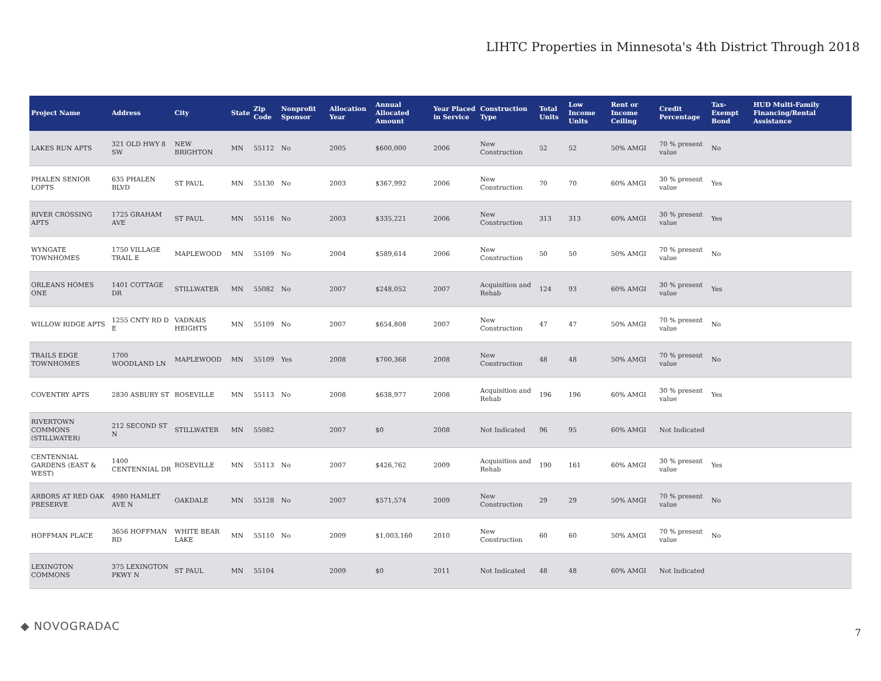LIHTC Properties in Minnesota's 4th District Through 2018
| Project Name | Address | City | State | Zip Code | Nonprofit Sponsor | Allocation Year | Annual Allocated Amount | Year Placed in Service | Construction Type | Total Units | Low Income Units | Rent or Income Ceiling | Credit Percentage | Tax-Exempt Bond | HUD Multi-Family Financing/Rental Assistance |
| --- | --- | --- | --- | --- | --- | --- | --- | --- | --- | --- | --- | --- | --- | --- | --- |
| LAKES RUN APTS | 321 OLD HWY 8 SW | NEW BRIGHTON | MN | 55112 | No | 2005 | $600,000 | 2006 | New Construction | 52 | 52 | 50% AMGI | 70 % present value | No | |
| PHALEN SENIOR LOFTS | 635 PHALEN BLVD | ST PAUL | MN | 55130 | No | 2003 | $367,992 | 2006 | New Construction | 70 | 70 | 60% AMGI | 30 % present value | Yes | |
| RIVER CROSSING APTS | 1725 GRAHAM AVE | ST PAUL | MN | 55116 | No | 2003 | $335,221 | 2006 | New Construction | 313 | 313 | 60% AMGI | 30 % present value | Yes | |
| WYNGATE TOWNHOMES | 1750 VILLAGE TRAIL E | MAPLEWOOD | MN | 55109 | No | 2004 | $589,614 | 2006 | New Construction | 50 | 50 | 50% AMGI | 70 % present value | No | |
| ORLEANS HOMES ONE | 1401 COTTAGE DR | STILLWATER | MN | 55082 | No | 2007 | $248,052 | 2007 | Acquisition and Rehab | 124 | 93 | 60% AMGI | 30 % present value | Yes | |
| WILLOW RIDGE APTS | 1255 CNTY RD D E | VADNAIS HEIGHTS | MN | 55109 | No | 2007 | $654,808 | 2007 | New Construction | 47 | 47 | 50% AMGI | 70 % present value | No | |
| TRAILS EDGE TOWNHOMES | 1700 WOODLAND LN | MAPLEWOOD | MN | 55109 | Yes | 2008 | $700,368 | 2008 | New Construction | 48 | 48 | 50% AMGI | 70 % present value | No | |
| COVENTRY APTS | 2830 ASBURY ST | ROSEVILLE | MN | 55113 | No | 2008 | $638,977 | 2008 | Acquisition and Rehab | 196 | 196 | 60% AMGI | 30 % present value | Yes | |
| RIVERTOWN COMMONS (STILLWATER) | 212 SECOND ST N | STILLWATER | MN | 55082 | | 2007 | $0 | 2008 | Not Indicated | 96 | 95 | 60% AMGI | Not Indicated | | |
| CENTENNIAL GARDENS (EAST & WEST) | 1400 CENTENNIAL DR | ROSEVILLE | MN | 55113 | No | 2007 | $426,762 | 2009 | Acquisition and Rehab | 190 | 161 | 60% AMGI | 30 % present value | Yes | |
| ARBORS AT RED OAK PRESERVE | 4980 HAMLET AVE N | OAKDALE | MN | 55128 | No | 2007 | $571,574 | 2009 | New Construction | 29 | 29 | 50% AMGI | 70 % present value | No | |
| HOFFMAN PLACE | 3656 HOFFMAN RD | WHITE BEAR LAKE | MN | 55110 | No | 2009 | $1,003,160 | 2010 | New Construction | 60 | 60 | 50% AMGI | 70 % present value | No | |
| LEXINGTON COMMONS | 375 LEXINGTON PKWY N | ST PAUL | MN | 55104 | | 2009 | $0 | 2011 | Not Indicated | 48 | 48 | 60% AMGI | Not Indicated | | |
◆ NOVOGRADAC 7